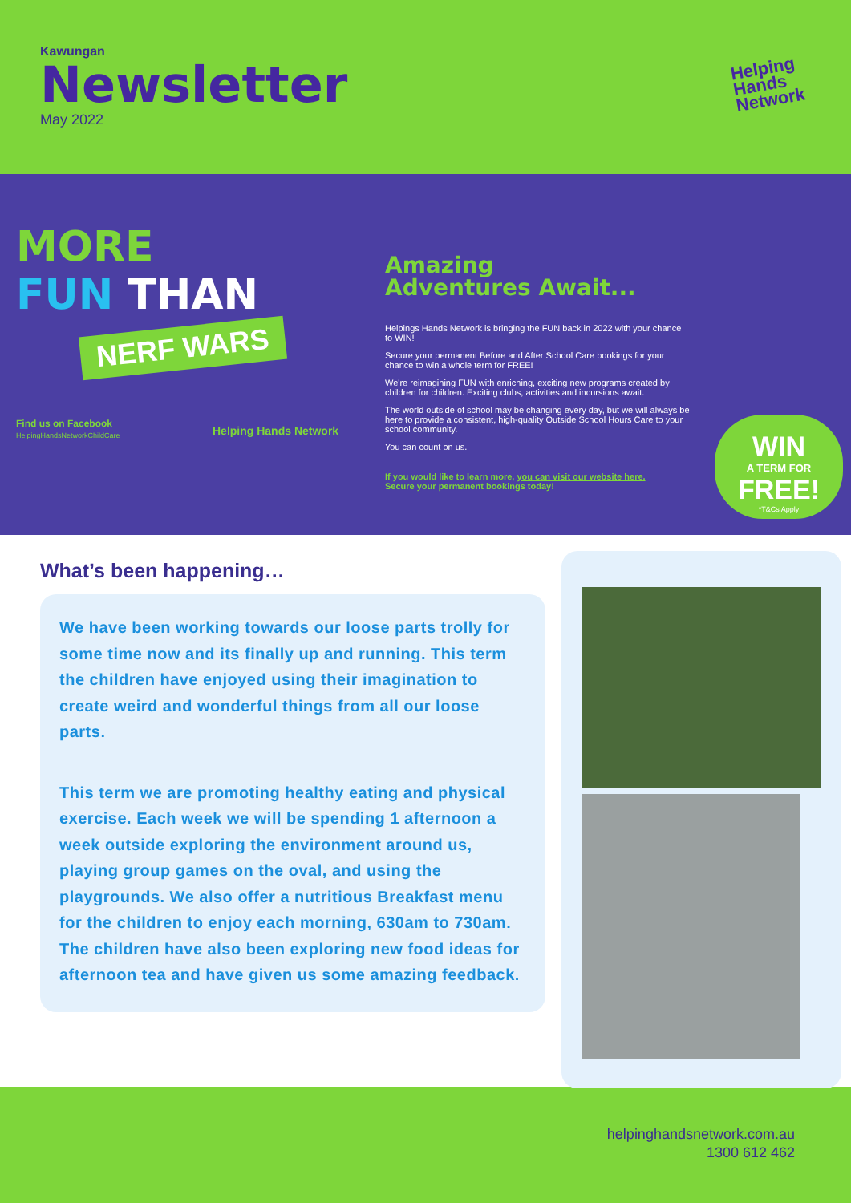Kawungan
Newsletter
May 2022
Helping
Hands
Network
MORE
FUN THAN
NERF WARS
Find us on Facebook
HelpingHandsNetworkChildCare
Helping Hands Network
Amazing
Adventures Await...
Helpings Hands Network is bringing the FUN back in 2022 with your chance to WIN!
Secure your permanent Before and After School Care bookings for your chance to win a whole term for FREE!
We're reimagining FUN with enriching, exciting new programs created by children for children. Exciting clubs, activities and incursions await.
The world outside of school may be changing every day, but we will always be here to provide a consistent, high-quality Outside School Hours Care to your school community.
You can count on us.
If you would like to learn more, you can visit our website here.
Secure your permanent bookings today!
WIN
A TERM FOR
FREE!
*T&Cs Apply
What’s been happening…
We have been working towards our loose parts trolly for some time now and its finally up and running. This term the children have enjoyed using their imagination to create weird and wonderful things from all our loose parts.
This term we are promoting healthy eating and physical exercise. Each week we will be spending 1 afternoon a week outside exploring the environment around us, playing group games on the oval, and using the playgrounds. We also offer a nutritious Breakfast menu for the children to enjoy each morning, 630am to 730am. The children have also been exploring new food ideas for afternoon tea and have given us some amazing feedback.
helpinghandsnetwork.com.au
1300 612 462